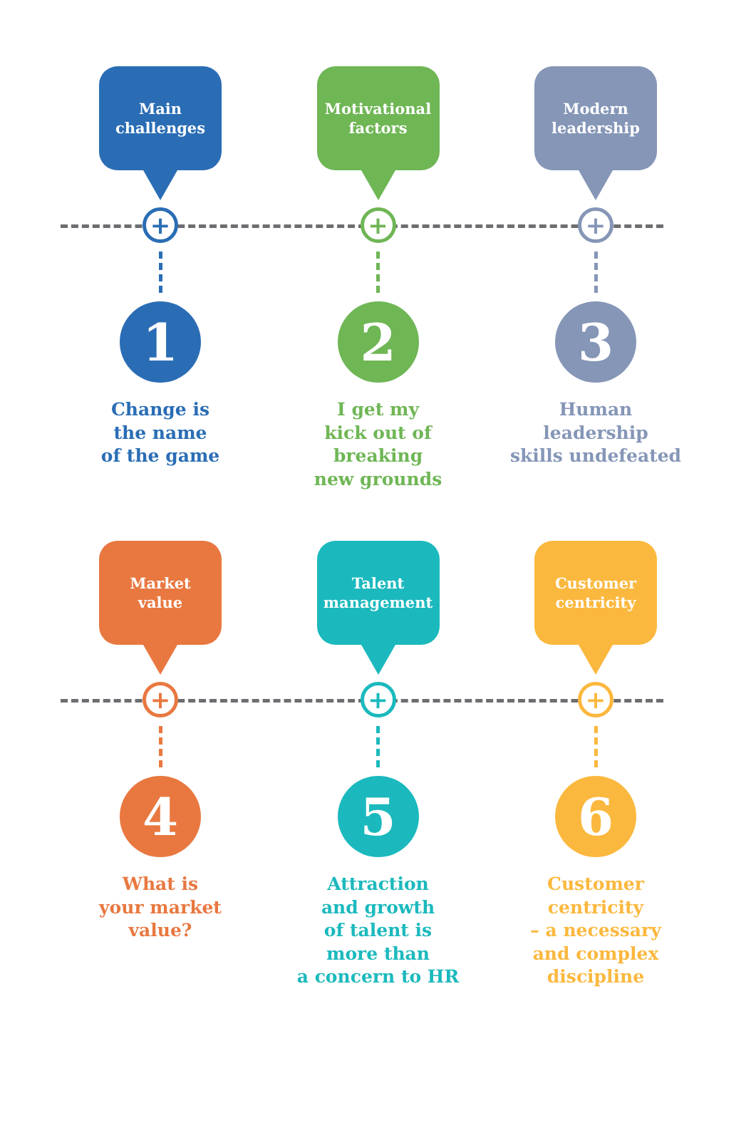Main
challenges
+
1
Change is
the name
of the game
Motivational
factors
+
2
I get my
kick out of
breaking
new grounds
Modern
leadership
+
3
Human
leadership
skills undefeated
Market
value
+
4
What is
your market
value?
Talent
management
+
5
Attraction
and growth
of talent is
more than
a concern to HR
Customer
centricity
+
6
Customer
centricity
– a necessary
and complex
discipline